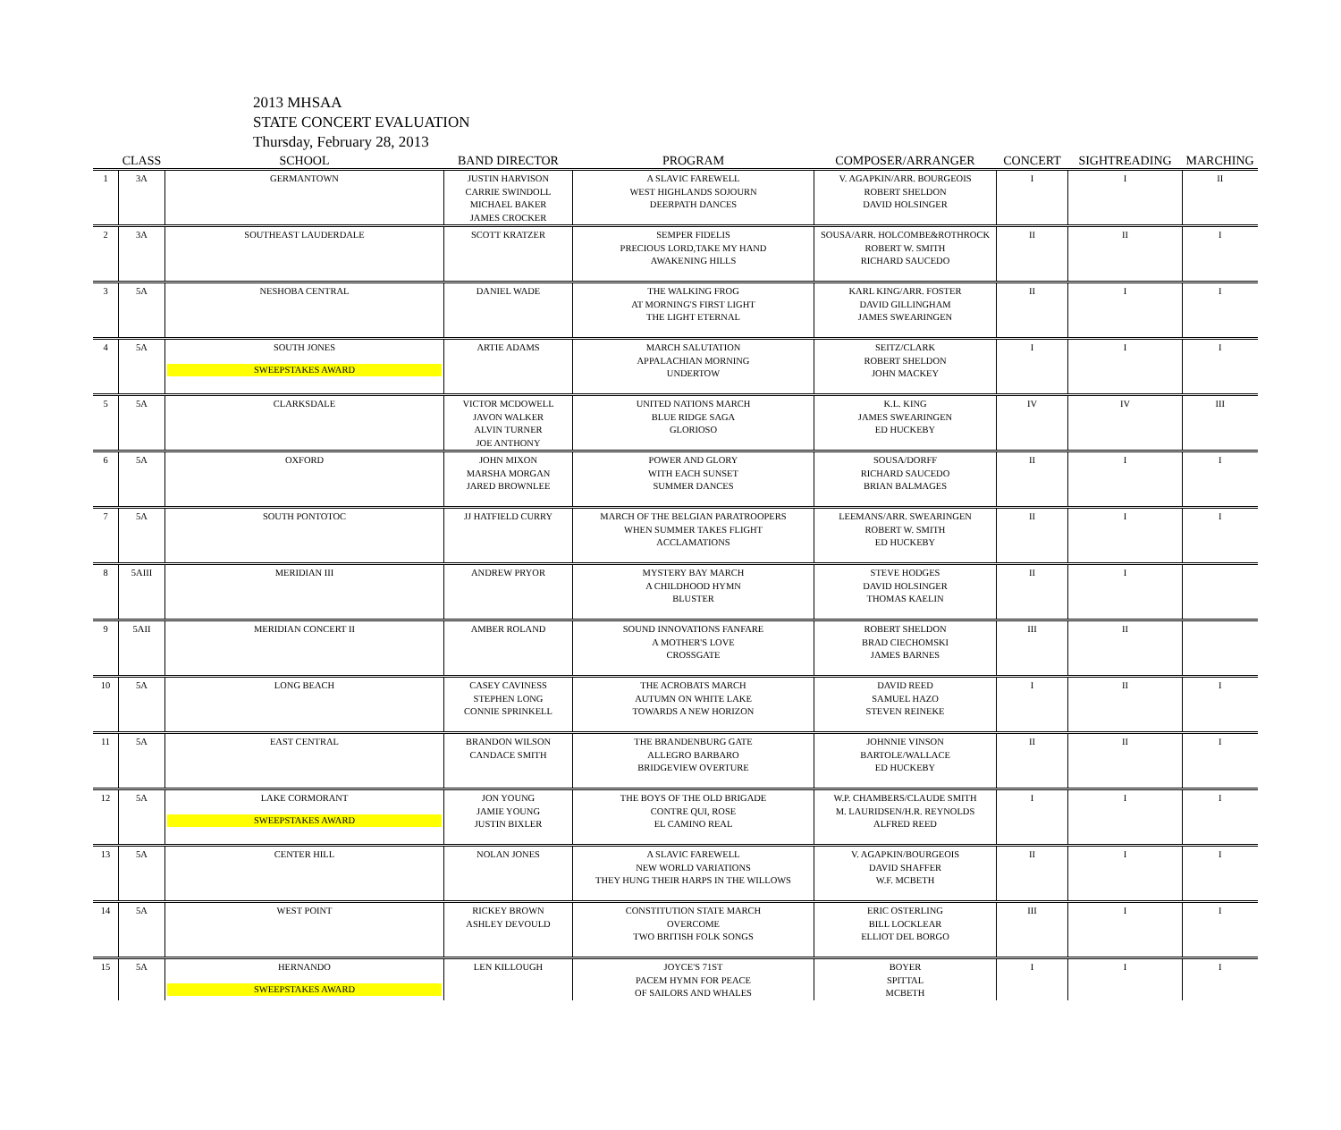2013 MHSAA
STATE CONCERT EVALUATION
Thursday, February 28, 2013
| | CLASS | SCHOOL | BAND DIRECTOR | PROGRAM | COMPOSER/ARRANGER | CONCERT | SIGHTREADING | MARCHING |
| --- | --- | --- | --- | --- | --- | --- | --- | --- |
| 1 | 3A | GERMANTOWN | JUSTIN HARVISON CARRIE SWINDOLL MICHAEL BAKER JAMES CROCKER | A SLAVIC FAREWELL WEST HIGHLANDS SOJOURN DEERPATH DANCES | V. AGAPKIN/ARR. BOURGEOIS ROBERT SHELDON DAVID HOLSINGER | I | I | II |
| 2 | 3A | SOUTHEAST LAUDERDALE | SCOTT KRATZER | SEMPER FIDELIS PRECIOUS LORD,TAKE MY HAND AWAKENING HILLS | SOUSA/ARR. HOLCOMBE&ROTHROCK ROBERT W. SMITH RICHARD SAUCEDO | II | II | I |
| 3 | 5A | NESHOBA CENTRAL | DANIEL WADE | THE WALKING FROG AT MORNING'S FIRST LIGHT THE LIGHT ETERNAL | KARL KING/ARR. FOSTER DAVID GILLINGHAM JAMES SWEARINGEN | II | I | I |
| 4 | 5A | SOUTH JONES SWEEPSTAKES AWARD | ARTIE ADAMS | MARCH SALUTATION APPALACHIAN MORNING UNDERTOW | SEITZ/CLARK ROBERT SHELDON JOHN MACKEY | I | I | I |
| 5 | 5A | CLARKSDALE | VICTOR MCDOWELL JAVON WALKER ALVIN TURNER JOE ANTHONY | UNITED NATIONS MARCH BLUE RIDGE SAGA GLORIOSO | K.L. KING JAMES SWEARINGEN ED HUCKEBY | IV | IV | III |
| 6 | 5A | OXFORD | JOHN MIXON MARSHA MORGAN JARED BROWNLEE | POWER AND GLORY WITH EACH SUNSET SUMMER DANCES | SOUSA/DORFF RICHARD SAUCEDO BRIAN BALMAGES | II | I | I |
| 7 | 5A | SOUTH PONTOTOC | JJ HATFIELD CURRY | MARCH OF THE BELGIAN PARATROOPERS WHEN SUMMER TAKES FLIGHT ACCLAMATIONS | LEEMANS/ARR. SWEARINGEN ROBERT W. SMITH ED HUCKEBY | II | I | I |
| 8 | 5AIII | MERIDIAN III | ANDREW PRYOR | MYSTERY BAY MARCH A CHILDHOOD HYMN BLUSTER | STEVE HODGES DAVID HOLSINGER THOMAS KAELIN | II | I | |
| 9 | 5AII | MERIDIAN CONCERT II | AMBER ROLAND | SOUND INNOVATIONS FANFARE A MOTHER'S LOVE CROSSGATE | ROBERT SHELDON BRAD CIECHOMSKI JAMES BARNES | III | II | |
| 10 | 5A | LONG BEACH | CASEY CAVINESS STEPHEN LONG CONNIE SPRINKELL | THE ACROBATS MARCH AUTUMN ON WHITE LAKE TOWARDS A NEW HORIZON | DAVID REED SAMUEL HAZO STEVEN REINEKE | I | II | I |
| 11 | 5A | EAST CENTRAL | BRANDON WILSON CANDACE SMITH | THE BRANDENBURG GATE ALLEGRO BARBARO BRIDGEVIEW OVERTURE | JOHNNIE VINSON BARTOLE/WALLACE ED HUCKEBY | II | II | I |
| 12 | 5A | LAKE CORMORANT SWEEPSTAKES AWARD | JON YOUNG JAMIE YOUNG JUSTIN BIXLER | THE BOYS OF THE OLD BRIGADE CONTRE QUI, ROSE EL CAMINO REAL | W.P. CHAMBERS/CLAUDE SMITH M. LAURIDSEN/H.R. REYNOLDS ALFRED REED | I | I | I |
| 13 | 5A | CENTER HILL | NOLAN JONES | A SLAVIC FAREWELL NEW WORLD VARIATIONS THEY HUNG THEIR HARPS IN THE WILLOWS | V. AGAPKIN/BOURGEOIS DAVID SHAFFER W.F. MCBETH | II | I | I |
| 14 | 5A | WEST POINT | RICKEY BROWN ASHLEY DEVOULD | CONSTITUTION STATE MARCH OVERCOME TWO BRITISH FOLK SONGS | ERIC OSTERLING BILL LOCKLEAR ELLIOT DEL BORGO | III | I | I |
| 15 | 5A | HERNANDO SWEEPSTAKES AWARD | LEN KILLOUGH | JOYCE'S 71ST PACEM HYMN FOR PEACE OF SAILORS AND WHALES | BOYER SPITTAL MCBETH | I | I | I |